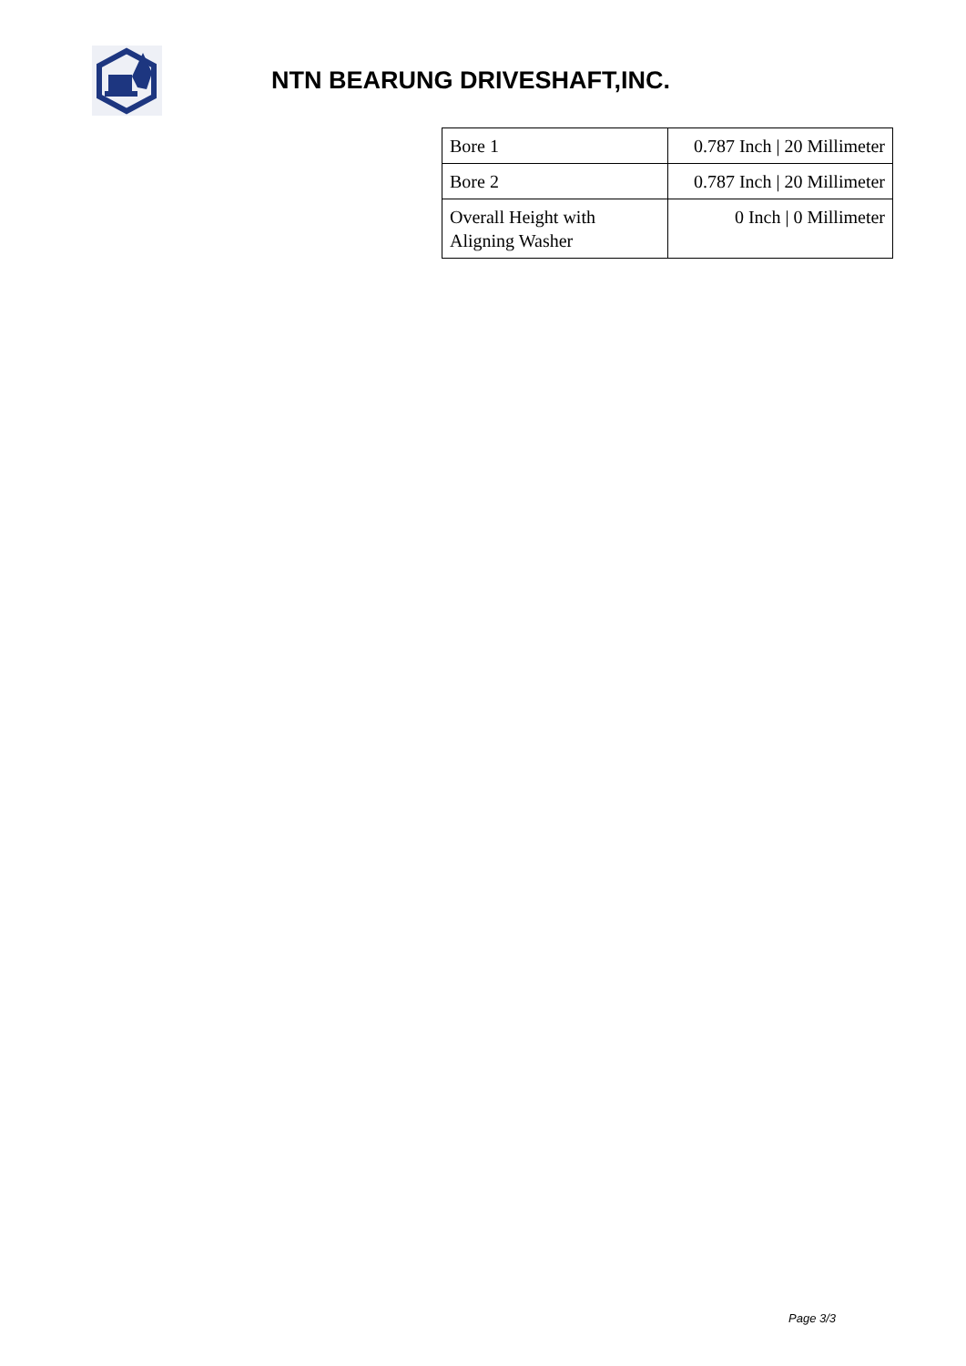NTN BEARUNG DRIVESHAFT,INC.
| Bore 1 | 0.787 Inch / 20 Millimeter |
| Bore 2 | 0.787 Inch / 20 Millimeter |
| Overall Height with Aligning Washer | 0 Inch / 0 Millimeter |
Page 3/3